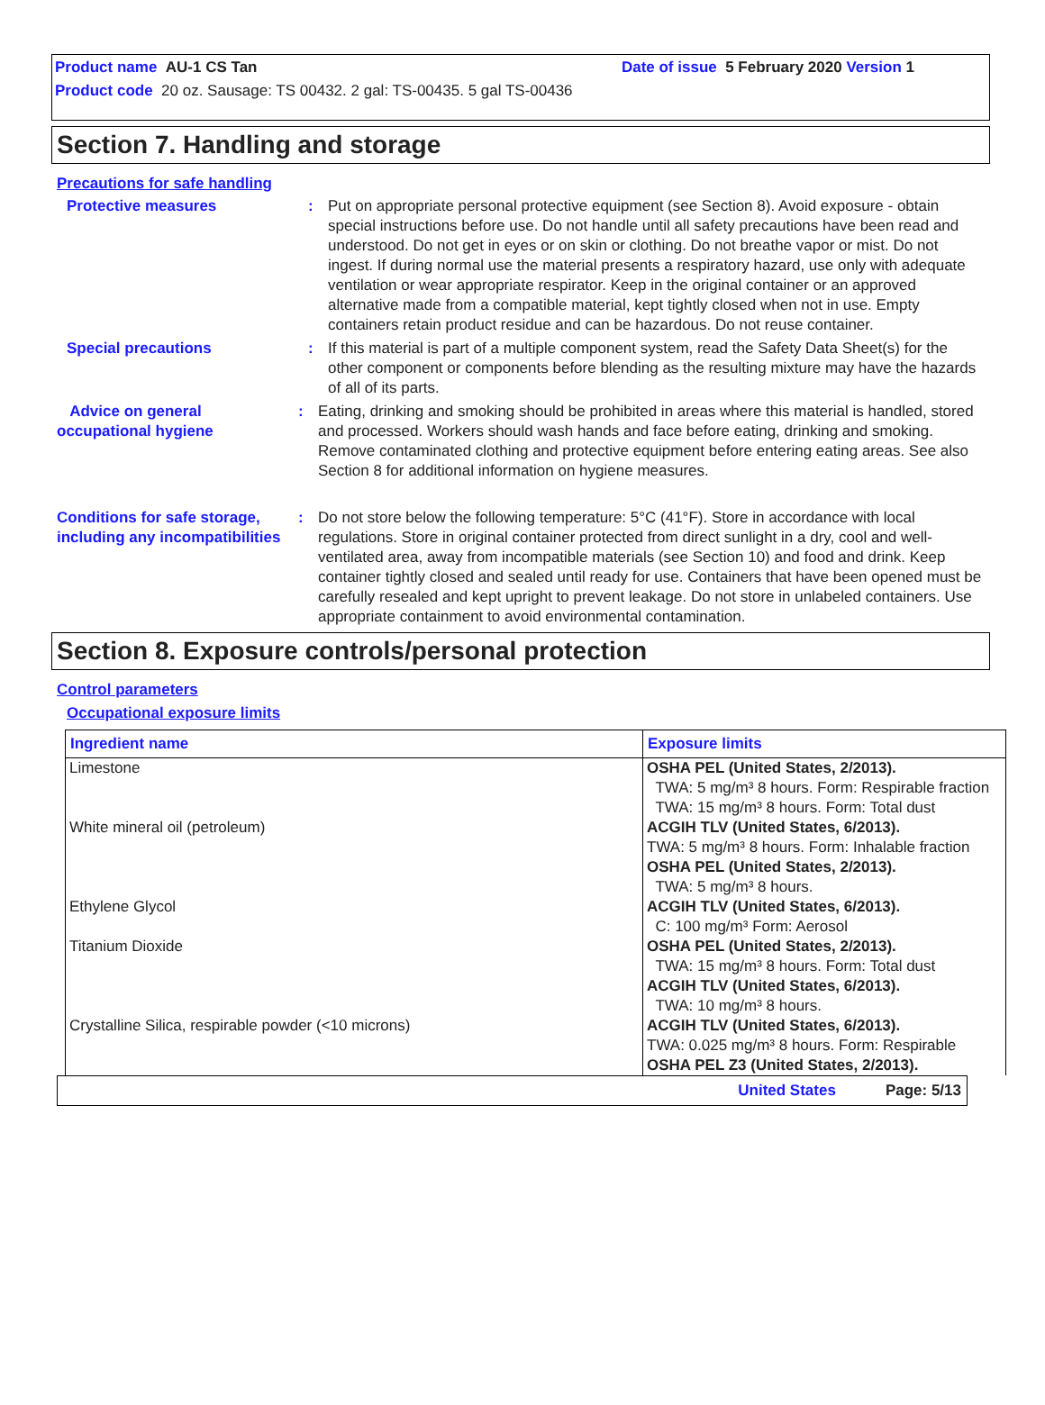Product name AU-1 CS Tan Date of issue 5 February 2020 Version 1
Product code 20 oz. Sausage: TS 00432. 2 gal: TS-00435. 5 gal TS-00436
Section 7. Handling and storage
Precautions for safe handling
Protective measures : Put on appropriate personal protective equipment (see Section 8). Avoid exposure - obtain special instructions before use. Do not handle until all safety precautions have been read and understood. Do not get in eyes or on skin or clothing. Do not breathe vapor or mist. Do not ingest. If during normal use the material presents a respiratory hazard, use only with adequate ventilation or wear appropriate respirator. Keep in the original container or an approved alternative made from a compatible material, kept tightly closed when not in use. Empty containers retain product residue and can be hazardous. Do not reuse container.
Special precautions : If this material is part of a multiple component system, read the Safety Data Sheet(s) for the other component or components before blending as the resulting mixture may have the hazards of all of its parts.
Advice on general occupational hygiene
: Eating, drinking and smoking should be prohibited in areas where this material is handled, stored and processed. Workers should wash hands and face before eating, drinking and smoking. Remove contaminated clothing and protective equipment before entering eating areas. See also Section 8 for additional information on hygiene measures.
Conditions for safe storage, including any incompatibilities
: Do not store below the following temperature: 5°C (41°F). Store in accordance with local regulations. Store in original container protected from direct sunlight in a dry, cool and well-ventilated area, away from incompatible materials (see Section 10) and food and drink. Keep container tightly closed and sealed until ready for use. Containers that have been opened must be carefully resealed and kept upright to prevent leakage. Do not store in unlabeled containers. Use appropriate containment to avoid environmental contamination.
Section 8. Exposure controls/personal protection
Control parameters
Occupational exposure limits
| Ingredient name | Exposure limits |
| --- | --- |
| Limestone | OSHA PEL (United States, 2/2013). TWA: 5 mg/m³ 8 hours. Form: Respirable fraction TWA: 15 mg/m³ 8 hours. Form: Total dust |
| White mineral oil (petroleum) | ACGIH TLV (United States, 6/2013). TWA: 5 mg/m³ 8 hours. Form: Inhalable fraction OSHA PEL (United States, 2/2013). TWA: 5 mg/m³ 8 hours. |
| Ethylene Glycol | ACGIH TLV (United States, 6/2013). C: 100 mg/m³ Form: Aerosol |
| Titanium Dioxide | OSHA PEL (United States, 2/2013). TWA: 15 mg/m³ 8 hours. Form: Total dust ACGIH TLV (United States, 6/2013). TWA: 10 mg/m³ 8 hours. |
| Crystalline Silica, respirable powder (<10 microns) | ACGIH TLV (United States, 6/2013). TWA: 0.025 mg/m³ 8 hours. Form: Respirable OSHA PEL Z3 (United States, 2/2013). |
United States Page: 5/13